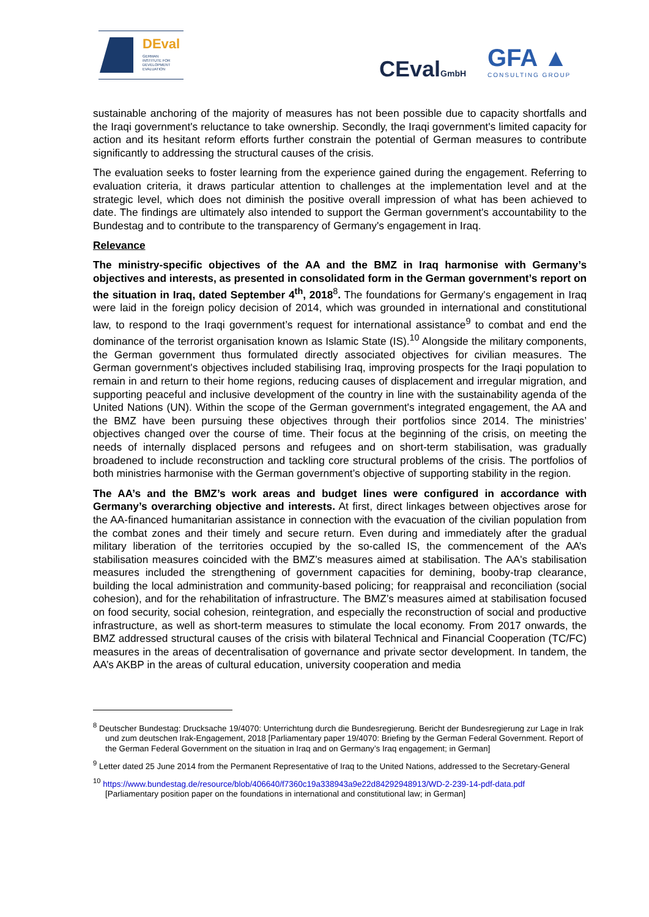DEval
GERMAN
INSTITUTE FOR
DEVELOPMENT
EVALUATION
CEvalGmbH
GFA ▲
CONSULTING GROUP
sustainable anchoring of the majority of measures has not been possible due to capacity shortfalls and the Iraqi government's reluctance to take ownership. Secondly, the Iraqi government's limited capacity for action and its hesitant reform efforts further constrain the potential of German measures to contribute significantly to addressing the structural causes of the crisis.
The evaluation seeks to foster learning from the experience gained during the engagement. Referring to evaluation criteria, it draws particular attention to challenges at the implementation level and at the strategic level, which does not diminish the positive overall impression of what has been achieved to date. The findings are ultimately also intended to support the German government's accountability to the Bundestag and to contribute to the transparency of Germany's engagement in Iraq.
Relevance
The ministry-specific objectives of the AA and the BMZ in Iraq harmonise with Germany’s objectives and interests, as presented in consolidated form in the German government’s report on the situation in Iraq, dated September 4<sup>th</sup>, 2018<sup>8</sup>. The foundations for Germany's engagement in Iraq were laid in the foreign policy decision of 2014, which was grounded in international and constitutional law, to respond to the Iraqi government’s request for international assistance<sup>9</sup> to combat and end the dominance of the terrorist organisation known as Islamic State (IS).<sup>10</sup> Alongside the military components, the German government thus formulated directly associated objectives for civilian measures. The German government's objectives included stabilising Iraq, improving prospects for the Iraqi population to remain in and return to their home regions, reducing causes of displacement and irregular migration, and supporting peaceful and inclusive development of the country in line with the sustainability agenda of the United Nations (UN). Within the scope of the German government's integrated engagement, the AA and the BMZ have been pursuing these objectives through their portfolios since 2014. The ministries’ objectives changed over the course of time. Their focus at the beginning of the crisis, on meeting the needs of internally displaced persons and refugees and on short-term stabilisation, was gradually broadened to include reconstruction and tackling core structural problems of the crisis. The portfolios of both ministries harmonise with the German government’s objective of supporting stability in the region.
The AA’s and the BMZ’s work areas and budget lines were configured in accordance with Germany’s overarching objective and interests. At first, direct linkages between objectives arose for the AA-financed humanitarian assistance in connection with the evacuation of the civilian population from the combat zones and their timely and secure return. Even during and immediately after the gradual military liberation of the territories occupied by the so-called IS, the commencement of the AA’s stabilisation measures coincided with the BMZ’s measures aimed at stabilisation. The AA's stabilisation measures included the strengthening of government capacities for demining, booby-trap clearance, building the local administration and community-based policing; for reappraisal and reconciliation (social cohesion), and for the rehabilitation of infrastructure. The BMZ’s measures aimed at stabilisation focused on food security, social cohesion, reintegration, and especially the reconstruction of social and productive infrastructure, as well as short-term measures to stimulate the local economy. From 2017 onwards, the BMZ addressed structural causes of the crisis with bilateral Technical and Financial Cooperation (TC/FC) measures in the areas of decentralisation of governance and private sector development. In tandem, the AA’s AKBP in the areas of cultural education, university cooperation and media
<sup>8</sup> Deutscher Bundestag: Drucksache 19/4070: Unterrichtung durch die Bundesregierung. Bericht der Bundesregierung zur Lage in Irak und zum deutschen Irak-Engagement, 2018 [Parliamentary paper 19/4070: Briefing by the German Federal Government. Report of the German Federal Government on the situation in Iraq and on Germany’s Iraq engagement; in German]
<sup>9</sup> Letter dated 25 June 2014 from the Permanent Representative of Iraq to the United Nations, addressed to the Secretary-General
<sup>10</sup> https://www.bundestag.de/resource/blob/406640/f7360c19a338943a9e22d84292948913/WD-2-239-14-pdf-data.pdf
[Parliamentary position paper on the foundations in international and constitutional law; in German]